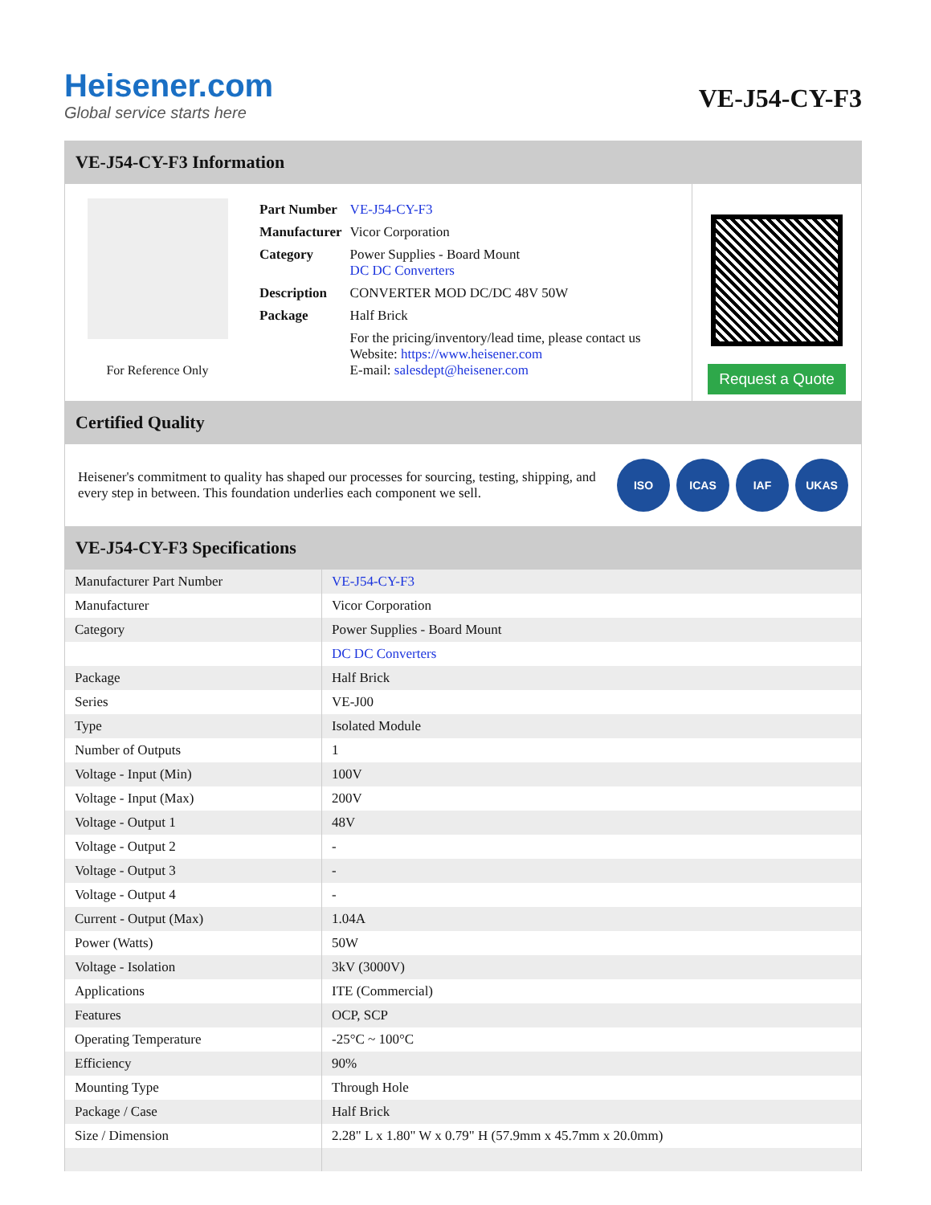Heisener.com
Global service starts here
VE-J54-CY-F3
VE-J54-CY-F3 Information
For Reference Only
| Part Number | VE-J54-CY-F3 |
| Manufacturer | Vicor Corporation |
| Category | Power Supplies - Board Mount DC DC Converters |
| Description | CONVERTER MOD DC/DC 48V 50W |
| Package | Half Brick |
| | For the pricing/inventory/lead time, please contact us Website: https://www.heisener.com E-mail: salesdept@heisener.com |
Request a Quote
Certified Quality
Heisener's commitment to quality has shaped our processes for sourcing, testing, shipping, and every step in between. This foundation underlies each component we sell.
ISO ICAS IAF UKAS
VE-J54-CY-F3 Specifications
| Manufacturer Part Number | VE-J54-CY-F3 |
| Manufacturer | Vicor Corporation |
| Category | Power Supplies - Board Mount |
| | DC DC Converters |
| Package | Half Brick |
| Series | VE-J00 |
| Type | Isolated Module |
| Number of Outputs | 1 |
| Voltage - Input (Min) | 100V |
| Voltage - Input (Max) | 200V |
| Voltage - Output 1 | 48V |
| Voltage - Output 2 | - |
| Voltage - Output 3 | - |
| Voltage - Output 4 | - |
| Current - Output (Max) | 1.04A |
| Power (Watts) | 50W |
| Voltage - Isolation | 3kV (3000V) |
| Applications | ITE (Commercial) |
| Features | OCP, SCP |
| Operating Temperature | -25°C ~ 100°C |
| Efficiency | 90% |
| Mounting Type | Through Hole |
| Package / Case | Half Brick |
| Size / Dimension | 2.28" L x 1.80" W x 0.79" H (57.9mm x 45.7mm x 20.0mm) |